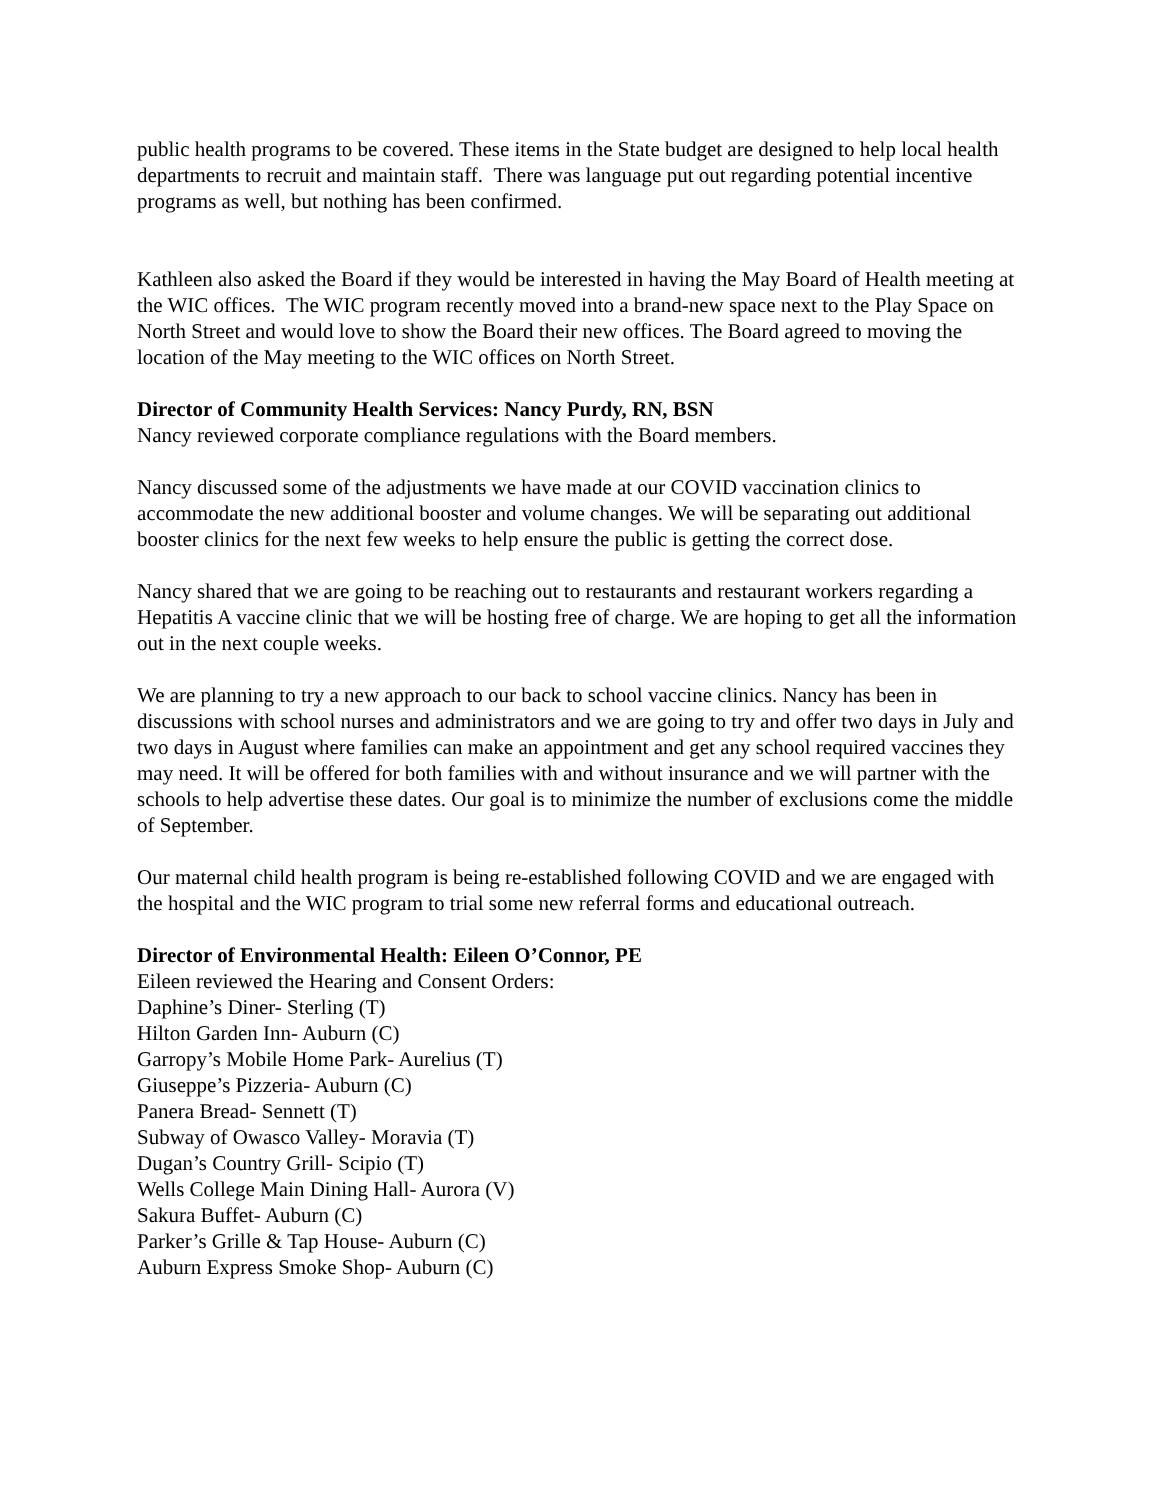public health programs to be covered. These items in the State budget are designed to help local health departments to recruit and maintain staff. There was language put out regarding potential incentive programs as well, but nothing has been confirmed.
Kathleen also asked the Board if they would be interested in having the May Board of Health meeting at the WIC offices. The WIC program recently moved into a brand-new space next to the Play Space on North Street and would love to show the Board their new offices. The Board agreed to moving the location of the May meeting to the WIC offices on North Street.
Director of Community Health Services: Nancy Purdy, RN, BSN
Nancy reviewed corporate compliance regulations with the Board members.
Nancy discussed some of the adjustments we have made at our COVID vaccination clinics to accommodate the new additional booster and volume changes. We will be separating out additional booster clinics for the next few weeks to help ensure the public is getting the correct dose.
Nancy shared that we are going to be reaching out to restaurants and restaurant workers regarding a Hepatitis A vaccine clinic that we will be hosting free of charge. We are hoping to get all the information out in the next couple weeks.
We are planning to try a new approach to our back to school vaccine clinics. Nancy has been in discussions with school nurses and administrators and we are going to try and offer two days in July and two days in August where families can make an appointment and get any school required vaccines they may need. It will be offered for both families with and without insurance and we will partner with the schools to help advertise these dates. Our goal is to minimize the number of exclusions come the middle of September.
Our maternal child health program is being re-established following COVID and we are engaged with the hospital and the WIC program to trial some new referral forms and educational outreach.
Director of Environmental Health: Eileen O’Connor, PE
Eileen reviewed the Hearing and Consent Orders:
Daphine’s Diner- Sterling (T)
Hilton Garden Inn- Auburn (C)
Garropy’s Mobile Home Park- Aurelius (T)
Giuseppe’s Pizzeria- Auburn (C)
Panera Bread- Sennett (T)
Subway of Owasco Valley- Moravia (T)
Dugan’s Country Grill- Scipio (T)
Wells College Main Dining Hall- Aurora (V)
Sakura Buffet- Auburn (C)
Parker’s Grille & Tap House- Auburn (C)
Auburn Express Smoke Shop- Auburn (C)